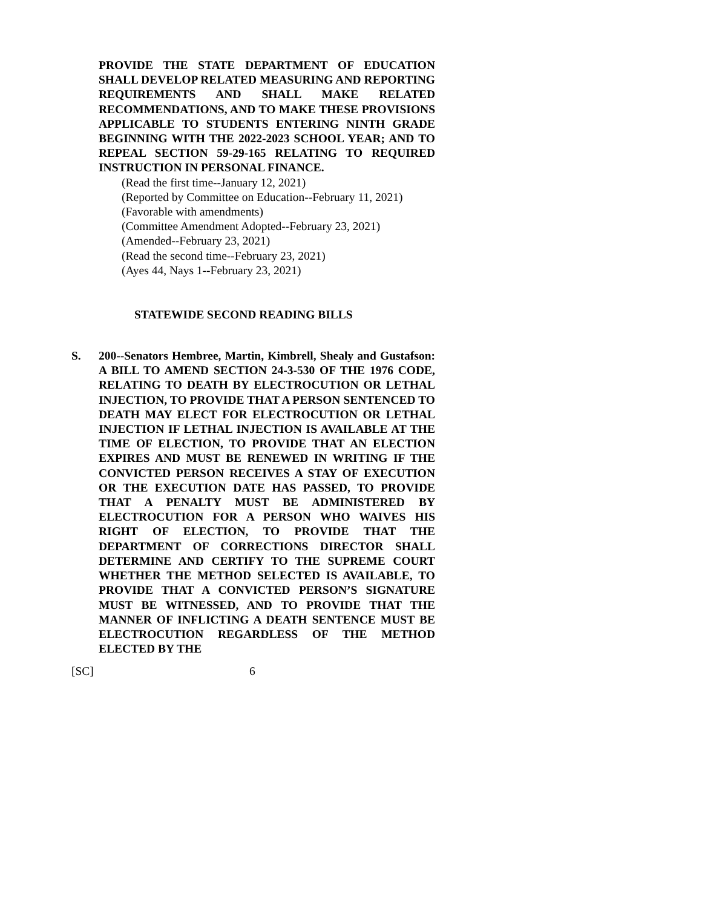PROVIDE THE STATE DEPARTMENT OF EDUCATION SHALL DEVELOP RELATED MEASURING AND REPORTING REQUIREMENTS AND SHALL MAKE RELATED RECOMMENDATIONS, AND TO MAKE THESE PROVISIONS APPLICABLE TO STUDENTS ENTERING NINTH GRADE BEGINNING WITH THE 2022-2023 SCHOOL YEAR; AND TO REPEAL SECTION 59-29-165 RELATING TO REQUIRED INSTRUCTION IN PERSONAL FINANCE.
(Read the first time--January 12, 2021)
(Reported by Committee on Education--February 11, 2021)
(Favorable with amendments)
(Committee Amendment Adopted--February 23, 2021)
(Amended--February 23, 2021)
(Read the second time--February 23, 2021)
(Ayes 44, Nays 1--February 23, 2021)
STATEWIDE SECOND READING BILLS
S. 200--Senators Hembree, Martin, Kimbrell, Shealy and Gustafson: A BILL TO AMEND SECTION 24-3-530 OF THE 1976 CODE, RELATING TO DEATH BY ELECTROCUTION OR LETHAL INJECTION, TO PROVIDE THAT A PERSON SENTENCED TO DEATH MAY ELECT FOR ELECTROCUTION OR LETHAL INJECTION IF LETHAL INJECTION IS AVAILABLE AT THE TIME OF ELECTION, TO PROVIDE THAT AN ELECTION EXPIRES AND MUST BE RENEWED IN WRITING IF THE CONVICTED PERSON RECEIVES A STAY OF EXECUTION OR THE EXECUTION DATE HAS PASSED, TO PROVIDE THAT A PENALTY MUST BE ADMINISTERED BY ELECTROCUTION FOR A PERSON WHO WAIVES HIS RIGHT OF ELECTION, TO PROVIDE THAT THE DEPARTMENT OF CORRECTIONS DIRECTOR SHALL DETERMINE AND CERTIFY TO THE SUPREME COURT WHETHER THE METHOD SELECTED IS AVAILABLE, TO PROVIDE THAT A CONVICTED PERSON’S SIGNATURE MUST BE WITNESSED, AND TO PROVIDE THAT THE MANNER OF INFLICTING A DEATH SENTENCE MUST BE ELECTROCUTION REGARDLESS OF THE METHOD ELECTED BY THE
[SC] 6